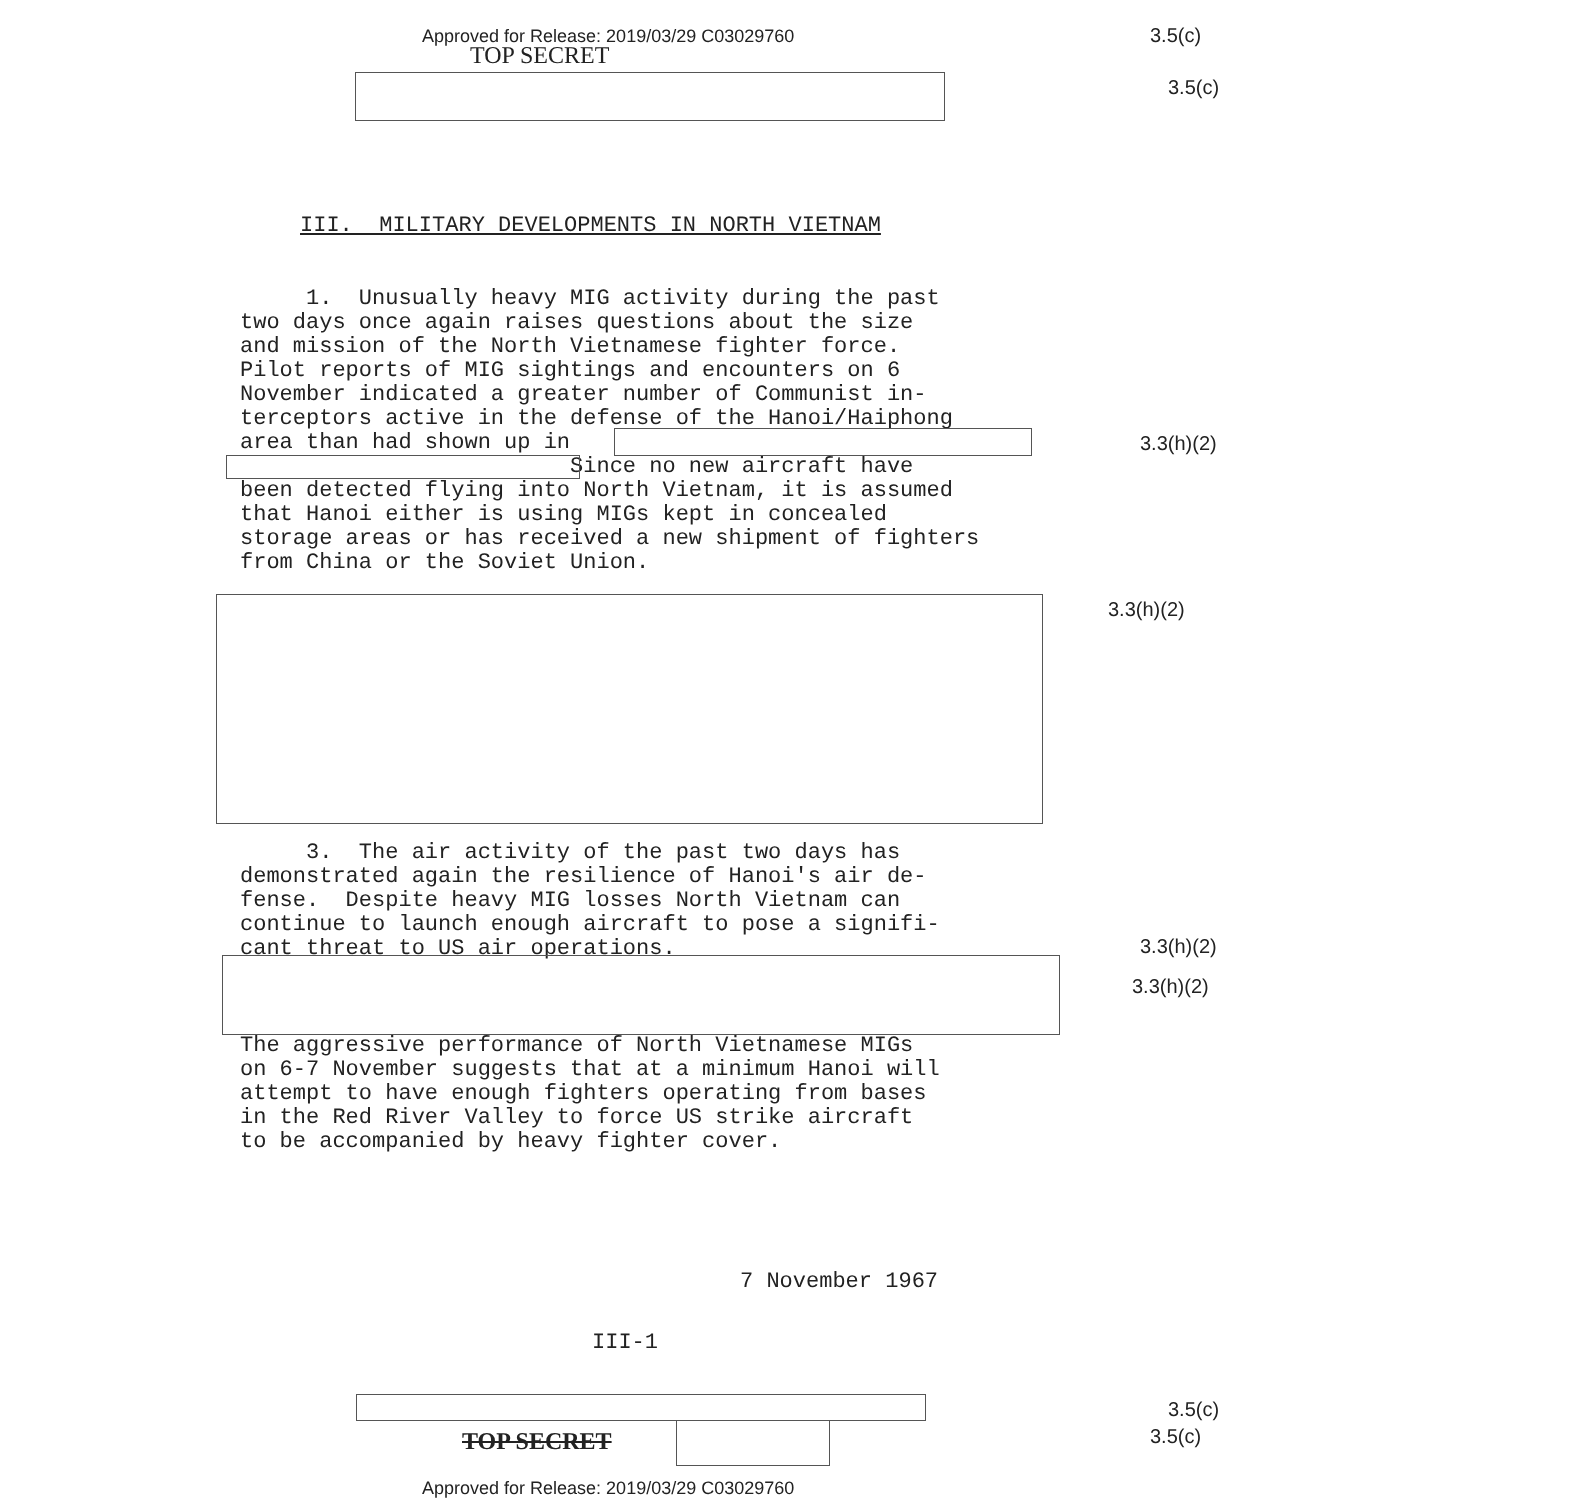Approved for Release: 2019/03/29 C03029760
TOP SECRET
3.5(c)
3.5(c)
III. MILITARY DEVELOPMENTS IN NORTH VIETNAM
1. Unusually heavy MIG activity during the past two days once again raises questions about the size and mission of the North Vietnamese fighter force. Pilot reports of MIG sightings and encounters on 6 November indicated a greater number of Communist in- terceptors active in the defense of the Hanoi/Haiphong area than had shown up in Since no new aircraft have been detected flying into North Vietnam, it is assumed that Hanoi either is using MIGs kept in concealed storage areas or has received a new shipment of fighters from China or the Soviet Union.
3.3(h)(2)
3.3(h)(2)
3. The air activity of the past two days has demonstrated again the resilience of Hanoi's air de- fense. Despite heavy MIG losses North Vietnam can continue to launch enough aircraft to pose a signifi- cant threat to US air operations.
3.3(h)(2)
3.3(h)(2)
The aggressive performance of North Vietnamese MIGs on 6-7 November suggests that at a minimum Hanoi will attempt to have enough fighters operating from bases in the Red River Valley to force US strike aircraft to be accompanied by heavy fighter cover.
7 November 1967
III-1
3.5(c)
3.5(c)
TOP SECRET
Approved for Release: 2019/03/29 C03029760